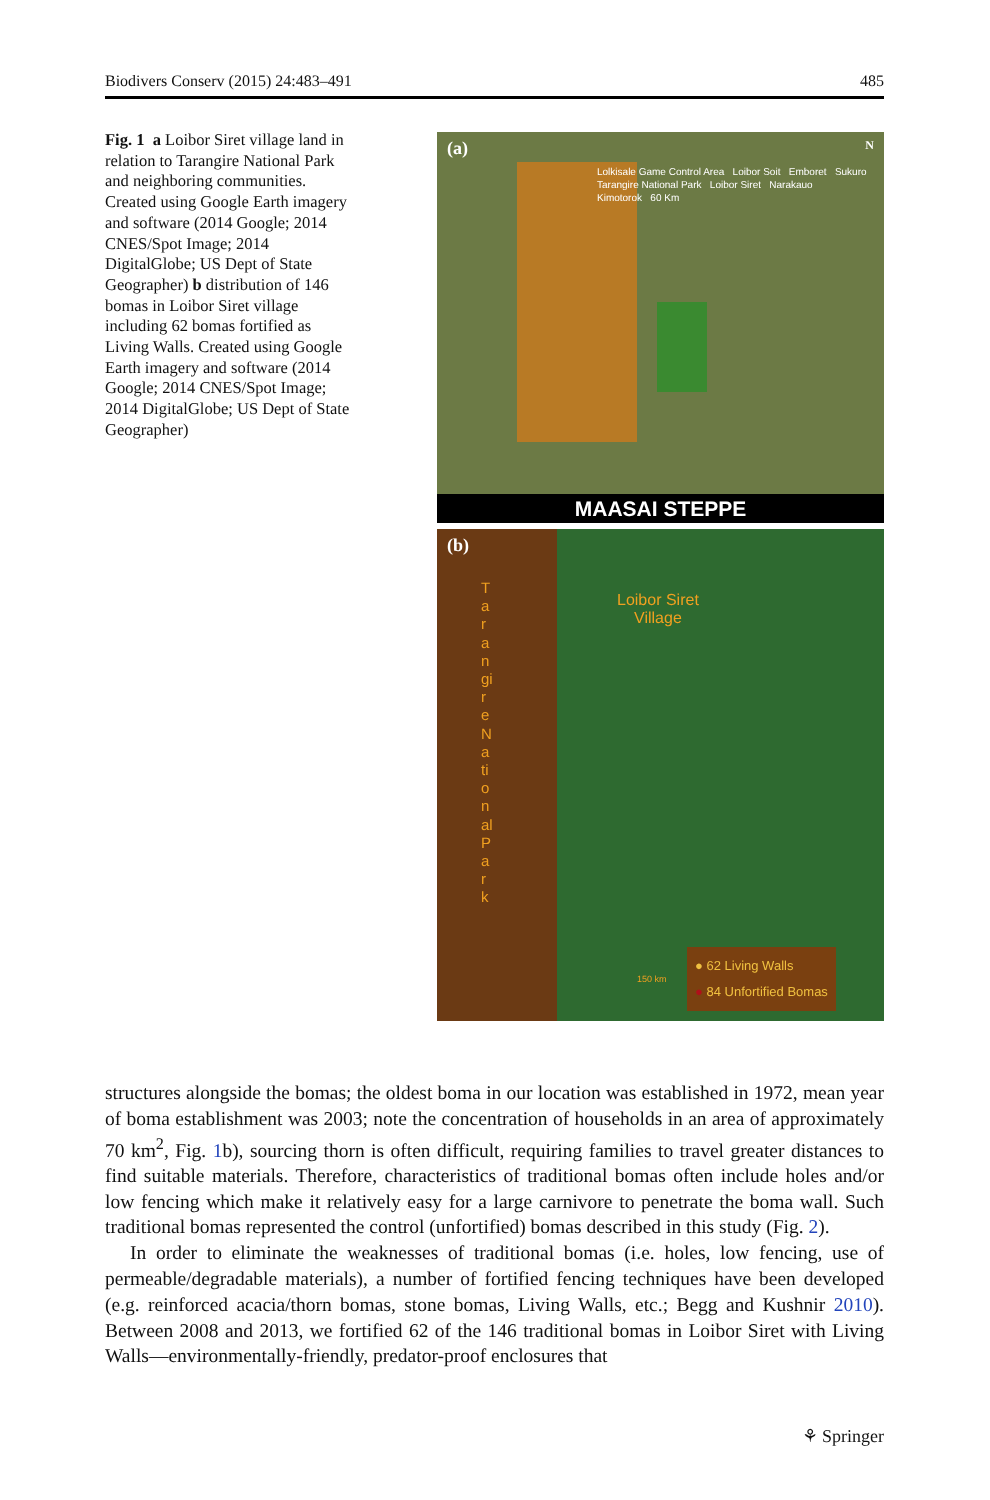Biodivers Conserv (2015) 24:483–491 485
Fig. 1 a Loibor Siret village land in relation to Tarangire National Park and neighboring communities. Created using Google Earth imagery and software (2014 Google; 2014 CNES/Spot Image; 2014 DigitalGlobe; US Dept of State Geographer) b distribution of 146 bomas in Loibor Siret village including 62 bomas fortified as Living Walls. Created using Google Earth imagery and software (2014 Google; 2014 CNES/Spot Image; 2014 DigitalGlobe; US Dept of State Geographer)
(a) N
Lolkisale Game Control Area Loibor Soit Emboret Sukuro
Tarangire National Park Loibor Siret Narakauo
Kimotorok 60 Km
MAASAI STEPPE
(b)
Tarangire National Park
Loibor Siret
Village
● 62 Living Walls
● 84 Unfortified Bomas
150 km
structures alongside the bomas; the oldest boma in our location was established in 1972, mean year of boma establishment was 2003; note the concentration of households in an area of approximately 70 km<sup>2</sup>, Fig. 1b), sourcing thorn is often difficult, requiring families to travel greater distances to find suitable materials. Therefore, characteristics of traditional bomas often include holes and/or low fencing which make it relatively easy for a large carnivore to penetrate the boma wall. Such traditional bomas represented the control (unfortified) bomas described in this study (Fig. 2).
In order to eliminate the weaknesses of traditional bomas (i.e. holes, low fencing, use of permeable/degradable materials), a number of fortified fencing techniques have been developed (e.g. reinforced acacia/thorn bomas, stone bomas, Living Walls, etc.; Begg and Kushnir 2010). Between 2008 and 2013, we fortified 62 of the 146 traditional bomas in Loibor Siret with Living Walls—environmentally-friendly, predator-proof enclosures that
⚘ Springer